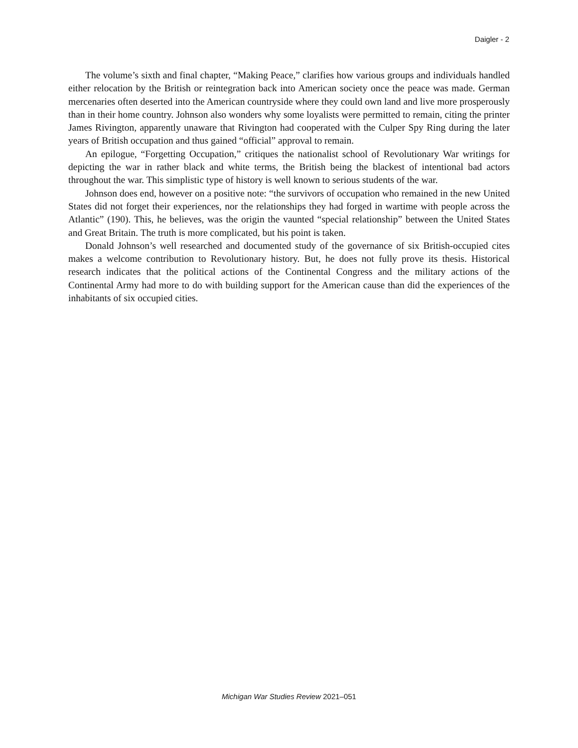Daigler - 2
The volume’s sixth and final chapter, “Making Peace,” clarifies how various groups and individuals handled either relocation by the British or reintegration back into American society once the peace was made. German mercenaries often deserted into the American countryside where they could own land and live more prosperously than in their home country. Johnson also wonders why some loyalists were permitted to remain, citing the printer James Rivington, apparently unaware that Rivington had cooperated with the Culper Spy Ring during the later years of British occupation and thus gained “official” approval to remain.
An epilogue, “Forgetting Occupation,” critiques the nationalist school of Revolutionary War writings for depicting the war in rather black and white terms, the British being the blackest of intentional bad actors throughout the war. This simplistic type of history is well known to serious students of the war.
Johnson does end, however on a positive note: “the survivors of occupation who remained in the new United States did not forget their experiences, nor the relationships they had forged in wartime with people across the Atlantic” (190). This, he believes, was the origin the vaunted “special relationship” between the United States and Great Britain. The truth is more complicated, but his point is taken.
Donald Johnson’s well researched and documented study of the governance of six British-occupied cites makes a welcome contribution to Revolutionary history. But, he does not fully prove its thesis. Historical research indicates that the political actions of the Continental Congress and the military actions of the Continental Army had more to do with building support for the American cause than did the experiences of the inhabitants of six occupied cities.
Michigan War Studies Review 2021–051